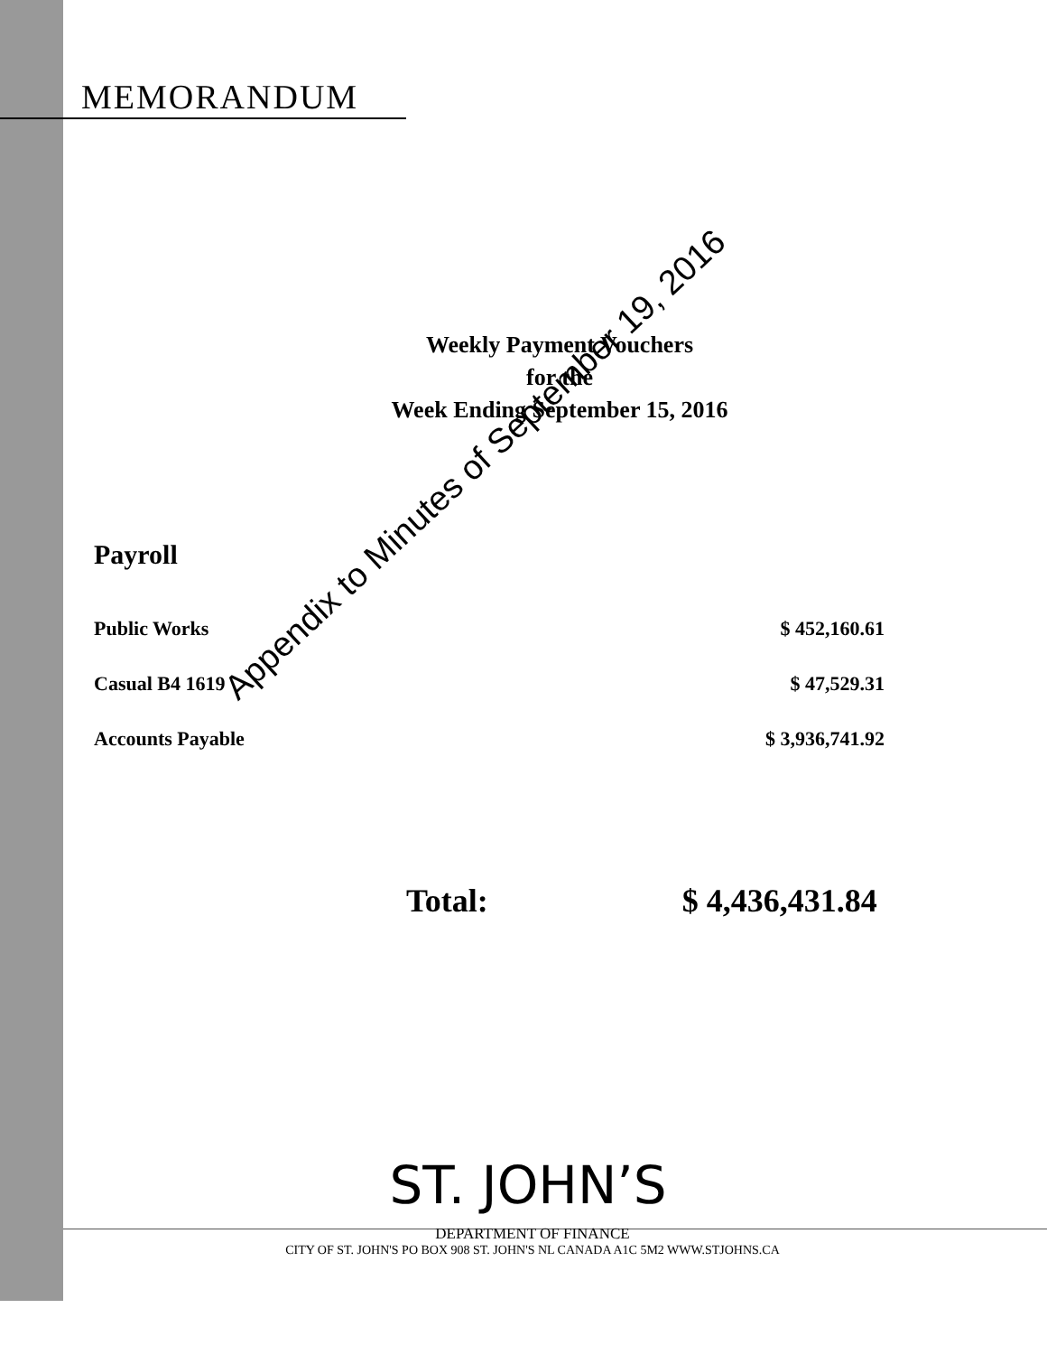MEMORANDUM
Weekly Payment Vouchers
for the
Week Ending September 15, 2016
Payroll
Public Works $ 452,160.61
Casual B4 1619 $ 47,529.31
Accounts Payable $ 3,936,741.92
Total: $ 4,436,431.84
ST. JOHN’S
DEPARTMENT OF FINANCE
CITY OF ST. JOHN'S PO BOX 908 ST. JOHN'S NL CANADA A1C 5M2 WWW.STJOHNS.CA
Appendix to Minutes of September 19, 2016